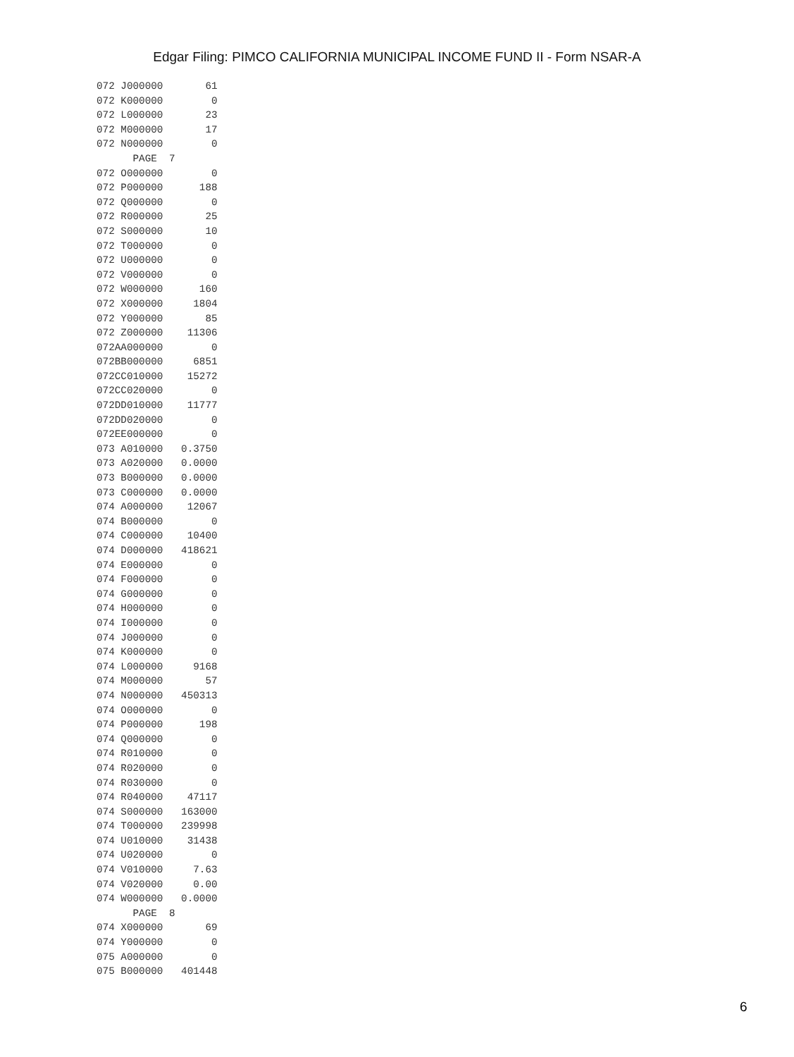Edgar Filing: PIMCO CALIFORNIA MUNICIPAL INCOME FUND II - Form NSAR-A
072 J000000       61
072 K000000        0
072 L000000       23
072 M000000       17
072 N000000        0
      PAGE  7
072 O000000        0
072 P000000      188
072 Q000000        0
072 R000000       25
072 S000000       10
072 T000000        0
072 U000000        0
072 V000000        0
072 W000000      160
072 X000000     1804
072 Y000000       85
072 Z000000    11306
072AA000000        0
072BB000000     6851
072CC010000    15272
072CC020000        0
072DD010000    11777
072DD020000        0
072EE000000        0
073 A010000   0.3750
073 A020000   0.0000
073 B000000   0.0000
073 C000000   0.0000
074 A000000    12067
074 B000000        0
074 C000000    10400
074 D000000   418621
074 E000000        0
074 F000000        0
074 G000000        0
074 H000000        0
074 I000000        0
074 J000000        0
074 K000000        0
074 L000000     9168
074 M000000       57
074 N000000   450313
074 O000000        0
074 P000000      198
074 Q000000        0
074 R010000        0
074 R020000        0
074 R030000        0
074 R040000    47117
074 S000000   163000
074 T000000   239998
074 U010000    31438
074 U020000        0
074 V010000     7.63
074 V020000     0.00
074 W000000   0.0000
      PAGE  8
074 X000000       69
074 Y000000        0
075 A000000        0
075 B000000   401448
6